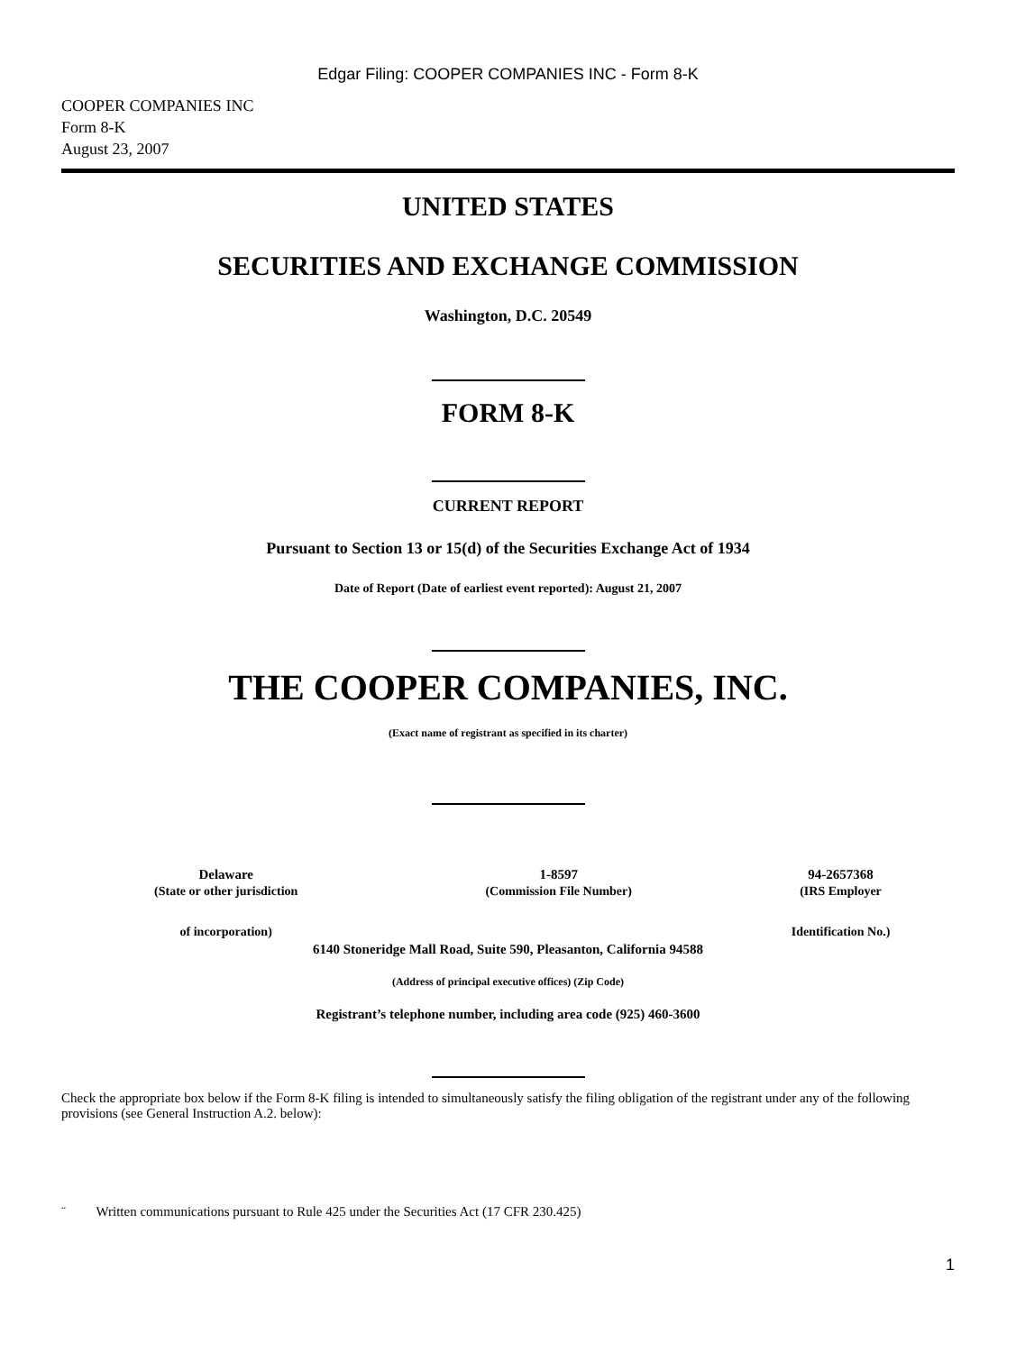Edgar Filing: COOPER COMPANIES INC - Form 8-K
COOPER COMPANIES INC
Form 8-K
August 23, 2007
UNITED STATES
SECURITIES AND EXCHANGE COMMISSION
Washington, D.C. 20549
FORM 8-K
CURRENT REPORT
Pursuant to Section 13 or 15(d) of the Securities Exchange Act of 1934
Date of Report (Date of earliest event reported): August 21, 2007
THE COOPER COMPANIES, INC.
(Exact name of registrant as specified in its charter)
| Delaware | 1-8597 | 94-2657368 |
| (State or other jurisdiction | (Commission File Number) | (IRS Employer |
| of incorporation) | | Identification No.) |
6140 Stoneridge Mall Road, Suite 590, Pleasanton, California 94588
(Address of principal executive offices) (Zip Code)
Registrant’s telephone number, including area code (925) 460-3600
Check the appropriate box below if the Form 8-K filing is intended to simultaneously satisfy the filing obligation of the registrant under any of the following provisions (see General Instruction A.2. below):
¨ Written communications pursuant to Rule 425 under the Securities Act (17 CFR 230.425)
1